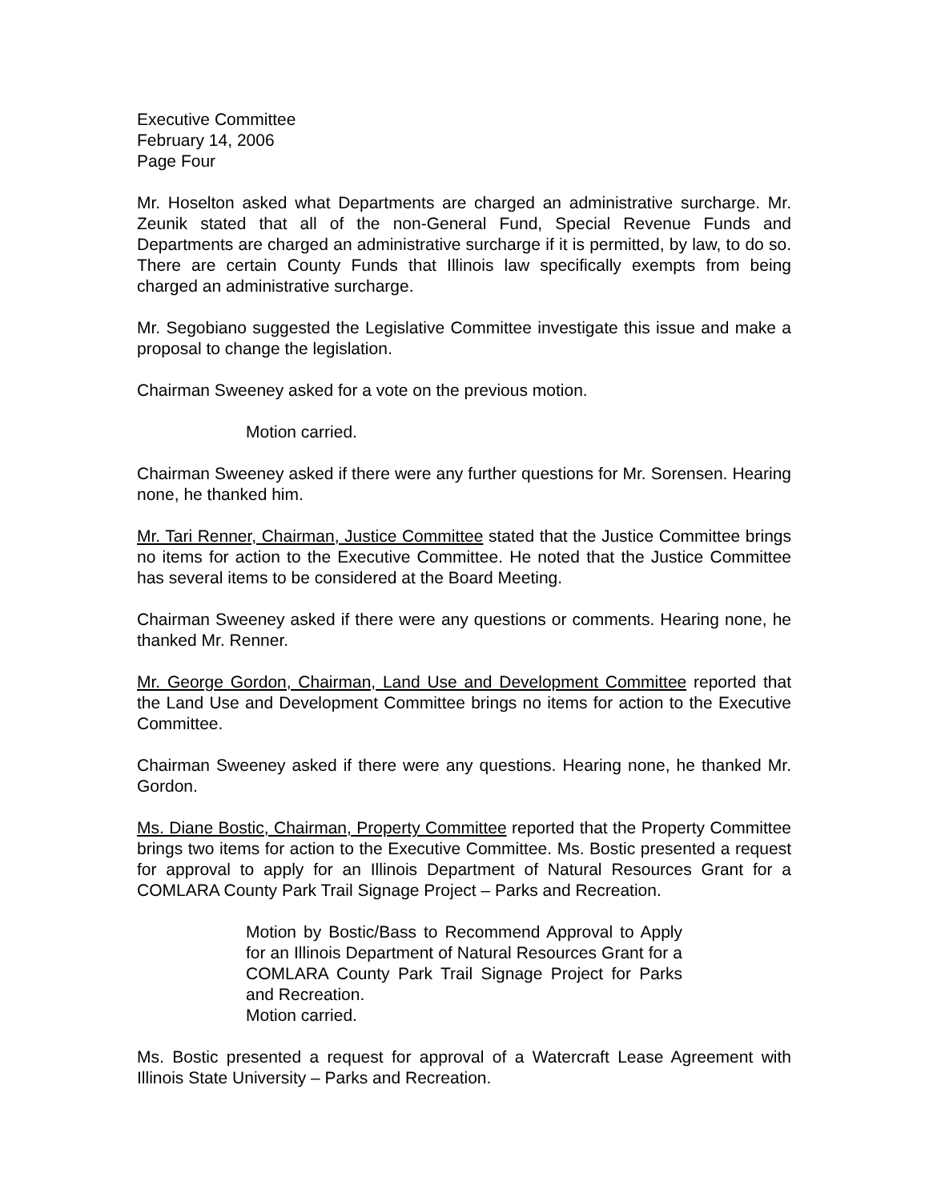Executive Committee
February 14, 2006
Page Four
Mr. Hoselton asked what Departments are charged an administrative surcharge. Mr. Zeunik stated that all of the non-General Fund, Special Revenue Funds and Departments are charged an administrative surcharge if it is permitted, by law, to do so. There are certain County Funds that Illinois law specifically exempts from being charged an administrative surcharge.
Mr. Segobiano suggested the Legislative Committee investigate this issue and make a proposal to change the legislation.
Chairman Sweeney asked for a vote on the previous motion.
Motion carried.
Chairman Sweeney asked if there were any further questions for Mr. Sorensen. Hearing none, he thanked him.
Mr. Tari Renner, Chairman, Justice Committee stated that the Justice Committee brings no items for action to the Executive Committee. He noted that the Justice Committee has several items to be considered at the Board Meeting.
Chairman Sweeney asked if there were any questions or comments. Hearing none, he thanked Mr. Renner.
Mr. George Gordon, Chairman, Land Use and Development Committee reported that the Land Use and Development Committee brings no items for action to the Executive Committee.
Chairman Sweeney asked if there were any questions. Hearing none, he thanked Mr. Gordon.
Ms. Diane Bostic, Chairman, Property Committee reported that the Property Committee brings two items for action to the Executive Committee. Ms. Bostic presented a request for approval to apply for an Illinois Department of Natural Resources Grant for a COMLARA County Park Trail Signage Project – Parks and Recreation.
Motion by Bostic/Bass to Recommend Approval to Apply for an Illinois Department of Natural Resources Grant for a COMLARA County Park Trail Signage Project for Parks and Recreation.
Motion carried.
Ms. Bostic presented a request for approval of a Watercraft Lease Agreement with Illinois State University – Parks and Recreation.